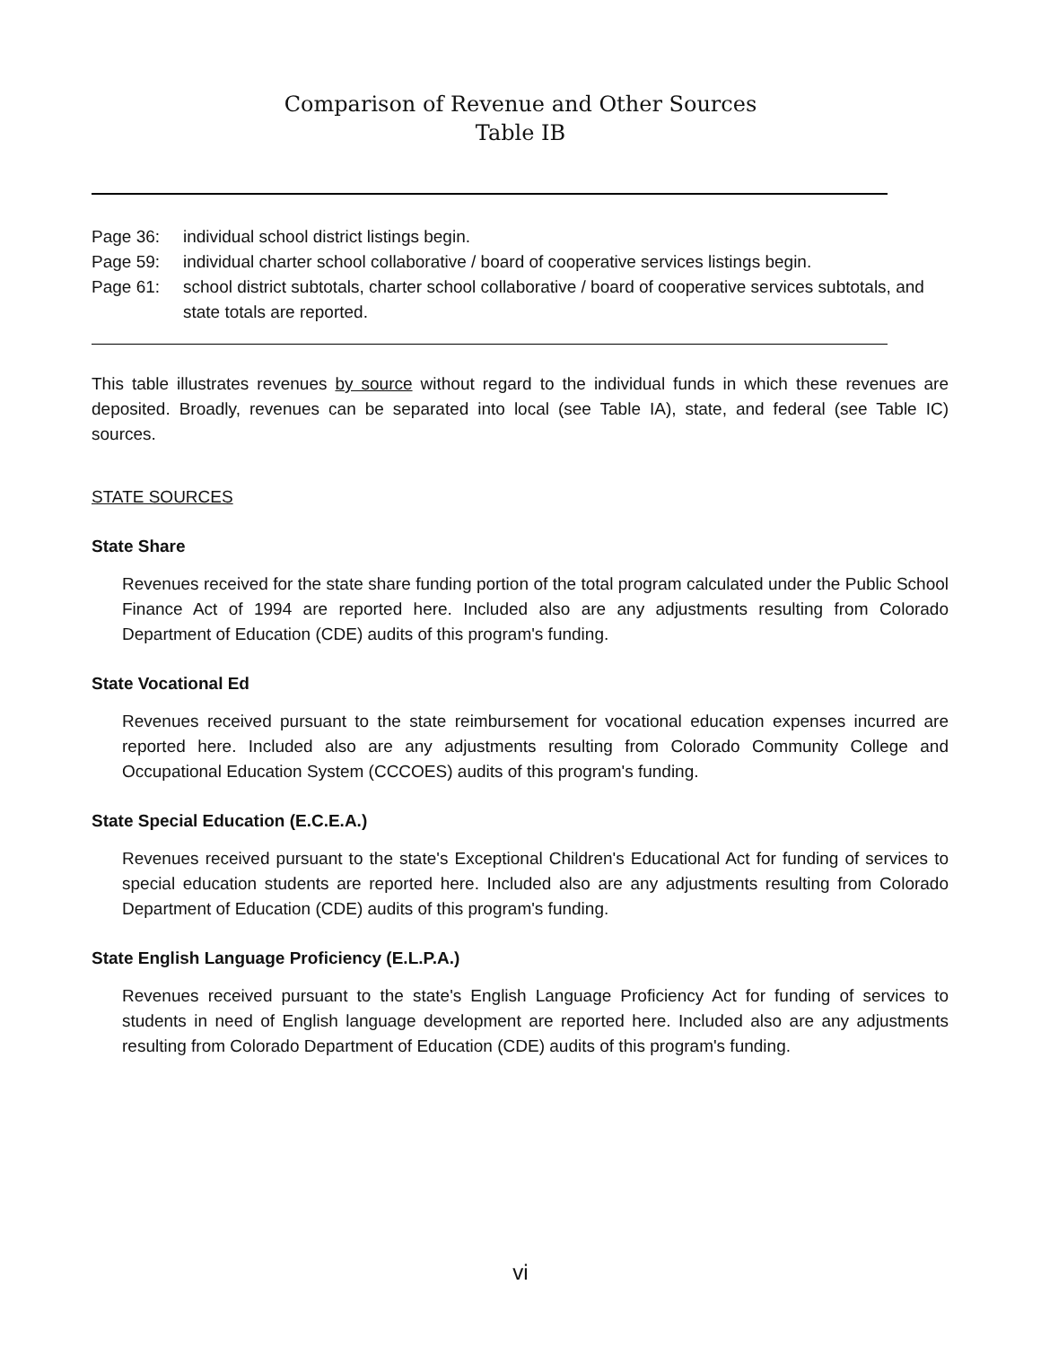Comparison of Revenue and Other Sources
Table IB
Page 36: individual school district listings begin.
Page 59: individual charter school collaborative / board of cooperative services listings begin.
Page 61: school district subtotals, charter school collaborative / board of cooperative services subtotals, and state totals are reported.
This table illustrates revenues by source without regard to the individual funds in which these revenues are deposited. Broadly, revenues can be separated into local (see Table IA), state, and federal (see Table IC) sources.
STATE SOURCES
State Share
Revenues received for the state share funding portion of the total program calculated under the Public School Finance Act of 1994 are reported here. Included also are any adjustments resulting from Colorado Department of Education (CDE) audits of this program's funding.
State Vocational Ed
Revenues received pursuant to the state reimbursement for vocational education expenses incurred are reported here. Included also are any adjustments resulting from Colorado Community College and Occupational Education System (CCCOES) audits of this program's funding.
State Special Education (E.C.E.A.)
Revenues received pursuant to the state's Exceptional Children's Educational Act for funding of services to special education students are reported here. Included also are any adjustments resulting from Colorado Department of Education (CDE) audits of this program's funding.
State English Language Proficiency (E.L.P.A.)
Revenues received pursuant to the state's English Language Proficiency Act for funding of services to students in need of English language development are reported here. Included also are any adjustments resulting from Colorado Department of Education (CDE) audits of this program's funding.
vi